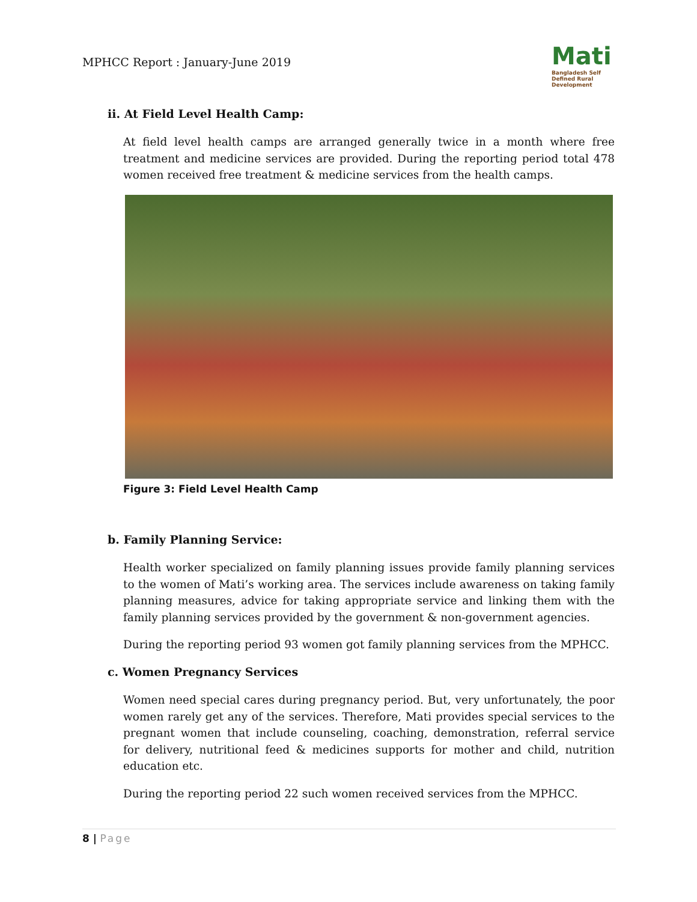MPHCC Report : January-June 2019
Mati
Bangladesh Self Defined Rural Development
ii. At Field Level Health Camp:
At field level health camps are arranged generally twice in a month where free treatment and medicine services are provided. During the reporting period total 478 women received free treatment & medicine services from the health camps.
Figure 3: Field Level Health Camp
b. Family Planning Service:
Health worker specialized on family planning issues provide family planning services to the women of Mati’s working area. The services include awareness on taking family planning measures, advice for taking appropriate service and linking them with the family planning services provided by the government & non-government agencies.
During the reporting period 93 women got family planning services from the MPHCC.
c. Women Pregnancy Services
Women need special cares during pregnancy period. But, very unfortunately, the poor women rarely get any of the services. Therefore, Mati provides special services to the pregnant women that include counseling, coaching, demonstration, referral service for delivery, nutritional feed & medicines supports for mother and child, nutrition education etc.
During the reporting period 22 such women received services from the MPHCC.
8 | Page